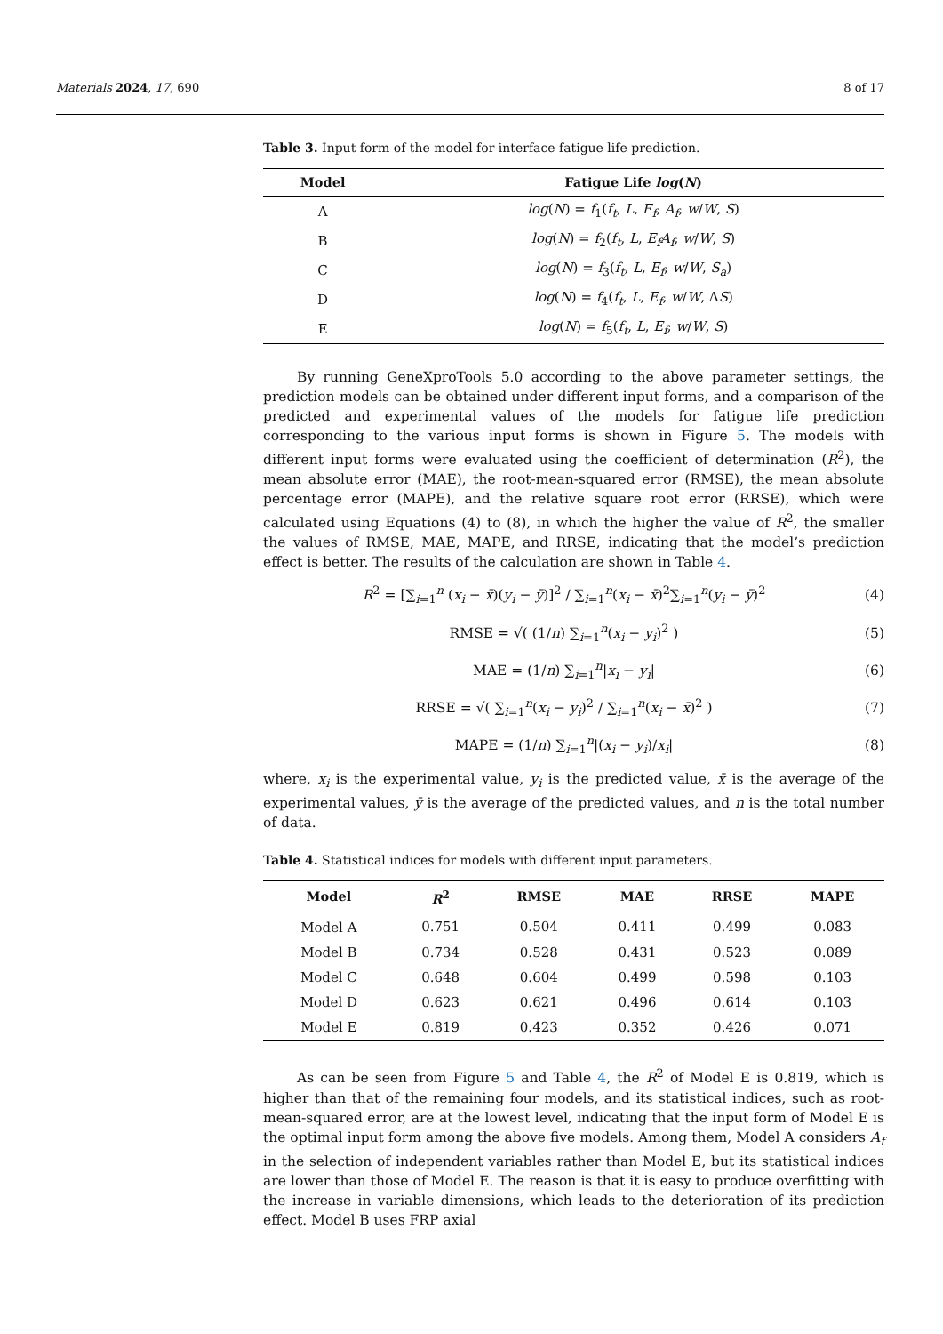Materials 2024, 17, 690 8 of 17
Table 3. Input form of the model for interface fatigue life prediction.
| Model | Fatigue Life log ( N ) |
| --- | --- |
| A | log ( N ) = f<sub>1</sub>( f<sub>t</sub> , L , E<sub>f</sub> , A<sub>f</sub> , w / W , S ) |
| B | log ( N ) = f<sub>2</sub>( f<sub>t</sub> , L , E<sub>f</sub>A<sub>f</sub> , w / W , S ) |
| C | log ( N ) = f<sub>3</sub>( f<sub>t</sub> , L , E<sub>f</sub> , w / W , S<sub>a</sub> ) |
| D | log ( N ) = f<sub>4</sub>( f<sub>t</sub> , L , E<sub>f</sub> , w / W , Δ S ) |
| E | log ( N ) = f<sub>5</sub>( f<sub>t</sub> , L , E<sub>f</sub> , w / W , S ) |
By running GeneXproTools 5.0 according to the above parameter settings, the prediction models can be obtained under different input forms, and a comparison of the predicted and experimental values of the models for fatigue life prediction corresponding to the various input forms is shown in Figure 5. The models with different input forms were evaluated using the coefficient of determination (R<sup>2</sup>), the mean absolute error (MAE), the root-mean-squared error (RMSE), the mean absolute percentage error (MAPE), and the relative square root error (RRSE), which were calculated using Equations (4) to (8), in which the higher the value of R<sup>2</sup>, the smaller the values of RMSE, MAE, MAPE, and RRSE, indicating that the model’s prediction effect is better. The results of the calculation are shown in Table 4.
R<sup>2</sup> = [∑<sub>i=1</sub><sup>n</sup> (x<sub>i</sub> − x̄)(y<sub>i</sub> − ȳ)]<sup>2</sup> / ∑<sub>i=1</sub><sup>n</sup>(x<sub>i</sub> − x̄)<sup>2</sup>∑<sub>i=1</sub><sup>n</sup>(y<sub>i</sub> − ȳ)<sup>2</sup> (4)
RMSE = √( (1/n) ∑<sub>i=1</sub><sup>n</sup>(x<sub>i</sub> − y<sub>i</sub>)<sup>2</sup> ) (5)
MAE = (1/n) ∑<sub>i=1</sub><sup>n</sup>|x<sub>i</sub> − y<sub>i</sub>| (6)
RRSE = √( ∑<sub>i=1</sub><sup>n</sup>(x<sub>i</sub> − y<sub>i</sub>)<sup>2</sup> / ∑<sub>i=1</sub><sup>n</sup>(x<sub>i</sub> − x̄)<sup>2</sup> ) (7)
MAPE = (1/n) ∑<sub>i=1</sub><sup>n</sup>|(x<sub>i</sub> − y<sub>i</sub>)/x<sub>i</sub>| (8)
where, x<sub>i</sub> is the experimental value, y<sub>i</sub> is the predicted value, x̄ is the average of the experimental values, ȳ is the average of the predicted values, and n is the total number of data.
Table 4. Statistical indices for models with different input parameters.
| Model | R<sup>2</sup> | RMSE | MAE | RRSE | MAPE |
| --- | --- | --- | --- | --- | --- |
| Model A | 0.751 | 0.504 | 0.411 | 0.499 | 0.083 |
| Model B | 0.734 | 0.528 | 0.431 | 0.523 | 0.089 |
| Model C | 0.648 | 0.604 | 0.499 | 0.598 | 0.103 |
| Model D | 0.623 | 0.621 | 0.496 | 0.614 | 0.103 |
| Model E | 0.819 | 0.423 | 0.352 | 0.426 | 0.071 |
As can be seen from Figure 5 and Table 4, the R<sup>2</sup> of Model E is 0.819, which is higher than that of the remaining four models, and its statistical indices, such as root-mean-squared error, are at the lowest level, indicating that the input form of Model E is the optimal input form among the above five models. Among them, Model A considers A<sub>f</sub> in the selection of independent variables rather than Model E, but its statistical indices are lower than those of Model E. The reason is that it is easy to produce overfitting with the increase in variable dimensions, which leads to the deterioration of its prediction effect. Model B uses FRP axial